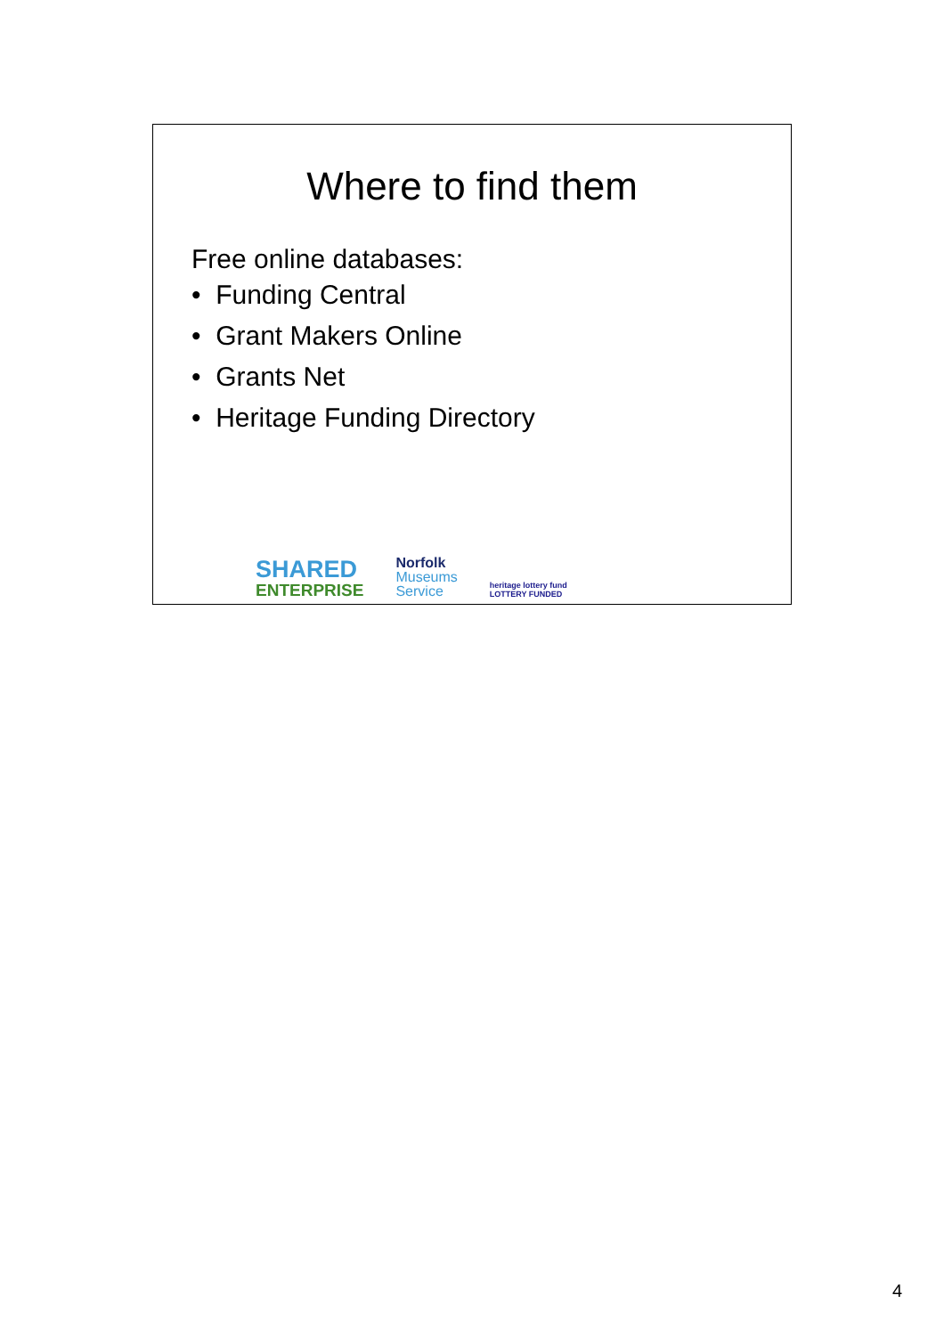Where to find them
Free online databases:
• Funding Central
• Grant Makers Online
• Grants Net
• Heritage Funding Directory
SHARED
ENTERPRISE
Norfolk
Museums
Service
heritage lottery fund
LOTTERY FUNDED
4